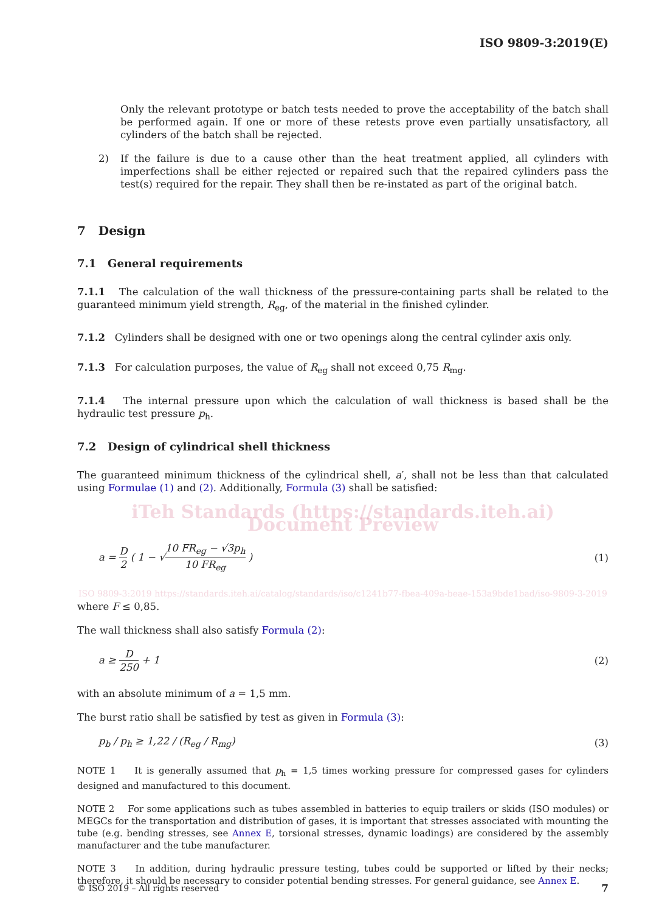ISO 9809-3:2019(E)
Only the relevant prototype or batch tests needed to prove the acceptability of the batch shall be performed again. If one or more of these retests prove even partially unsatisfactory, all cylinders of the batch shall be rejected.
2) If the failure is due to a cause other than the heat treatment applied, all cylinders with imperfections shall be either rejected or repaired such that the repaired cylinders pass the test(s) required for the repair. They shall then be re-instated as part of the original batch.
7 Design
7.1 General requirements
7.1.1 The calculation of the wall thickness of the pressure-containing parts shall be related to the guaranteed minimum yield strength, R<sub>eg</sub>, of the material in the finished cylinder.
7.1.2 Cylinders shall be designed with one or two openings along the central cylinder axis only.
7.1.3 For calculation purposes, the value of R<sub>eg</sub> shall not exceed 0,75 R<sub>mg</sub>.
7.1.4 The internal pressure upon which the calculation of wall thickness is based shall be the hydraulic test pressure p<sub>h</sub>.
7.2 Design of cylindrical shell thickness
The guaranteed minimum thickness of the cylindrical shell, a′, shall not be less than that calculated using Formulae (1) and (2). Additionally, Formula (3) shall be satisfied:
iTeh Standards (https://standards.iteh.ai) Document Preview
a = D 2 ( 1 − √10 FR<sub>eg</sub> − √3p<sub>h</sub> 10 FR<sub>eg</sub> )
(1)
ISO 9809-3:2019 https://standards.iteh.ai/catalog/standards/iso/c1241b77-fbea-409a-beae-153a9bde1bad/iso-9809-3-2019
where F ≤ 0,85.
The wall thickness shall also satisfy Formula (2):
a ≥ D 250 + 1 (2)
with an absolute minimum of a = 1,5 mm.
The burst ratio shall be satisfied by test as given in Formula (3):
p<sub>b</sub> / p<sub>h</sub> ≥ 1,22 / (R<sub>eg</sub> / R<sub>mg</sub>) (3)
NOTE 1 It is generally assumed that p<sub>h</sub> = 1,5 times working pressure for compressed gases for cylinders designed and manufactured to this document.
NOTE 2 For some applications such as tubes assembled in batteries to equip trailers or skids (ISO modules) or MEGCs for the transportation and distribution of gases, it is important that stresses associated with mounting the tube (e.g. bending stresses, see Annex E, torsional stresses, dynamic loadings) are considered by the assembly manufacturer and the tube manufacturer.
NOTE 3 In addition, during hydraulic pressure testing, tubes could be supported or lifted by their necks; therefore, it should be necessary to consider potential bending stresses. For general guidance, see Annex E.
© ISO 2019 – All rights reserved 7